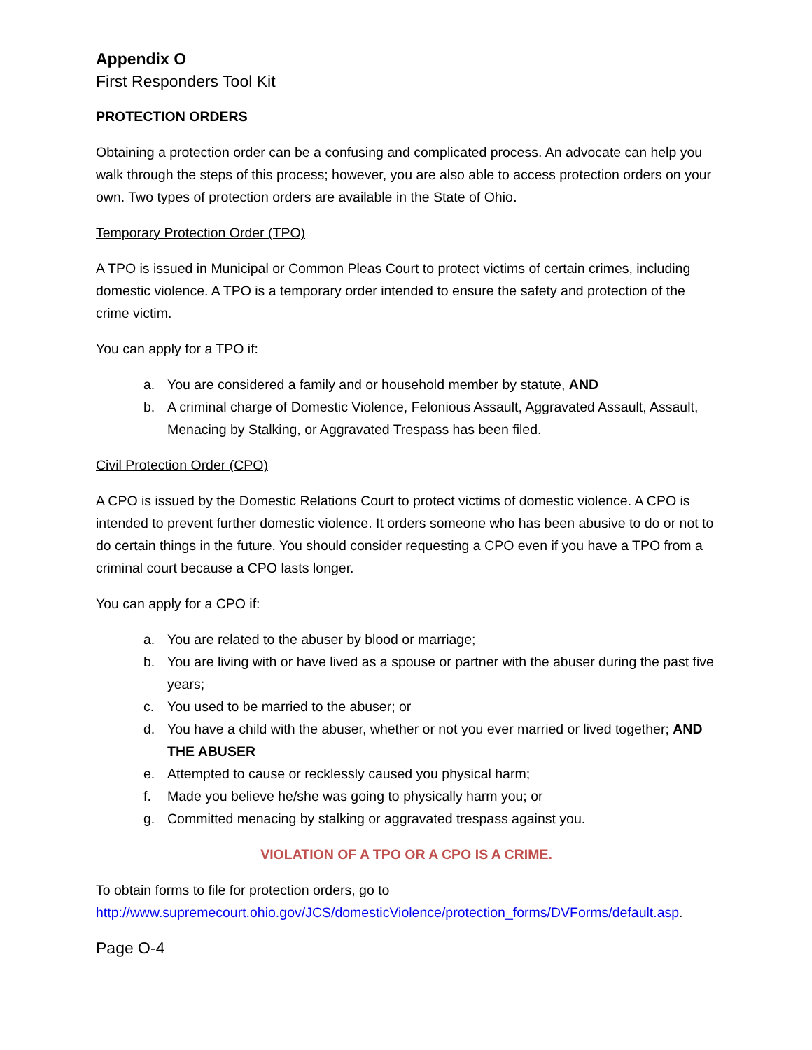Appendix O
First Responders Tool Kit
PROTECTION ORDERS
Obtaining a protection order can be a confusing and complicated process. An advocate can help you walk through the steps of this process; however, you are also able to access protection orders on your own. Two types of protection orders are available in the State of Ohio.
Temporary Protection Order (TPO)
A TPO is issued in Municipal or Common Pleas Court to protect victims of certain crimes, including domestic violence. A TPO is a temporary order intended to ensure the safety and protection of the crime victim.
You can apply for a TPO if:
a. You are considered a family and or household member by statute, AND
b. A criminal charge of Domestic Violence, Felonious Assault, Aggravated Assault, Assault, Menacing by Stalking, or Aggravated Trespass has been filed.
Civil Protection Order (CPO)
A CPO is issued by the Domestic Relations Court to protect victims of domestic violence. A CPO is intended to prevent further domestic violence. It orders someone who has been abusive to do or not to do certain things in the future. You should consider requesting a CPO even if you have a TPO from a criminal court because a CPO lasts longer.
You can apply for a CPO if:
a. You are related to the abuser by blood or marriage;
b. You are living with or have lived as a spouse or partner with the abuser during the past five years;
c. You used to be married to the abuser; or
d. You have a child with the abuser, whether or not you ever married or lived together; AND THE ABUSER
e. Attempted to cause or recklessly caused you physical harm;
f. Made you believe he/she was going to physically harm you; or
g. Committed menacing by stalking or aggravated trespass against you.
VIOLATION OF A TPO OR A CPO IS A CRIME.
To obtain forms to file for protection orders, go to http://www.supremecourt.ohio.gov/JCS/domesticViolence/protection_forms/DVForms/default.asp.
Page O-4